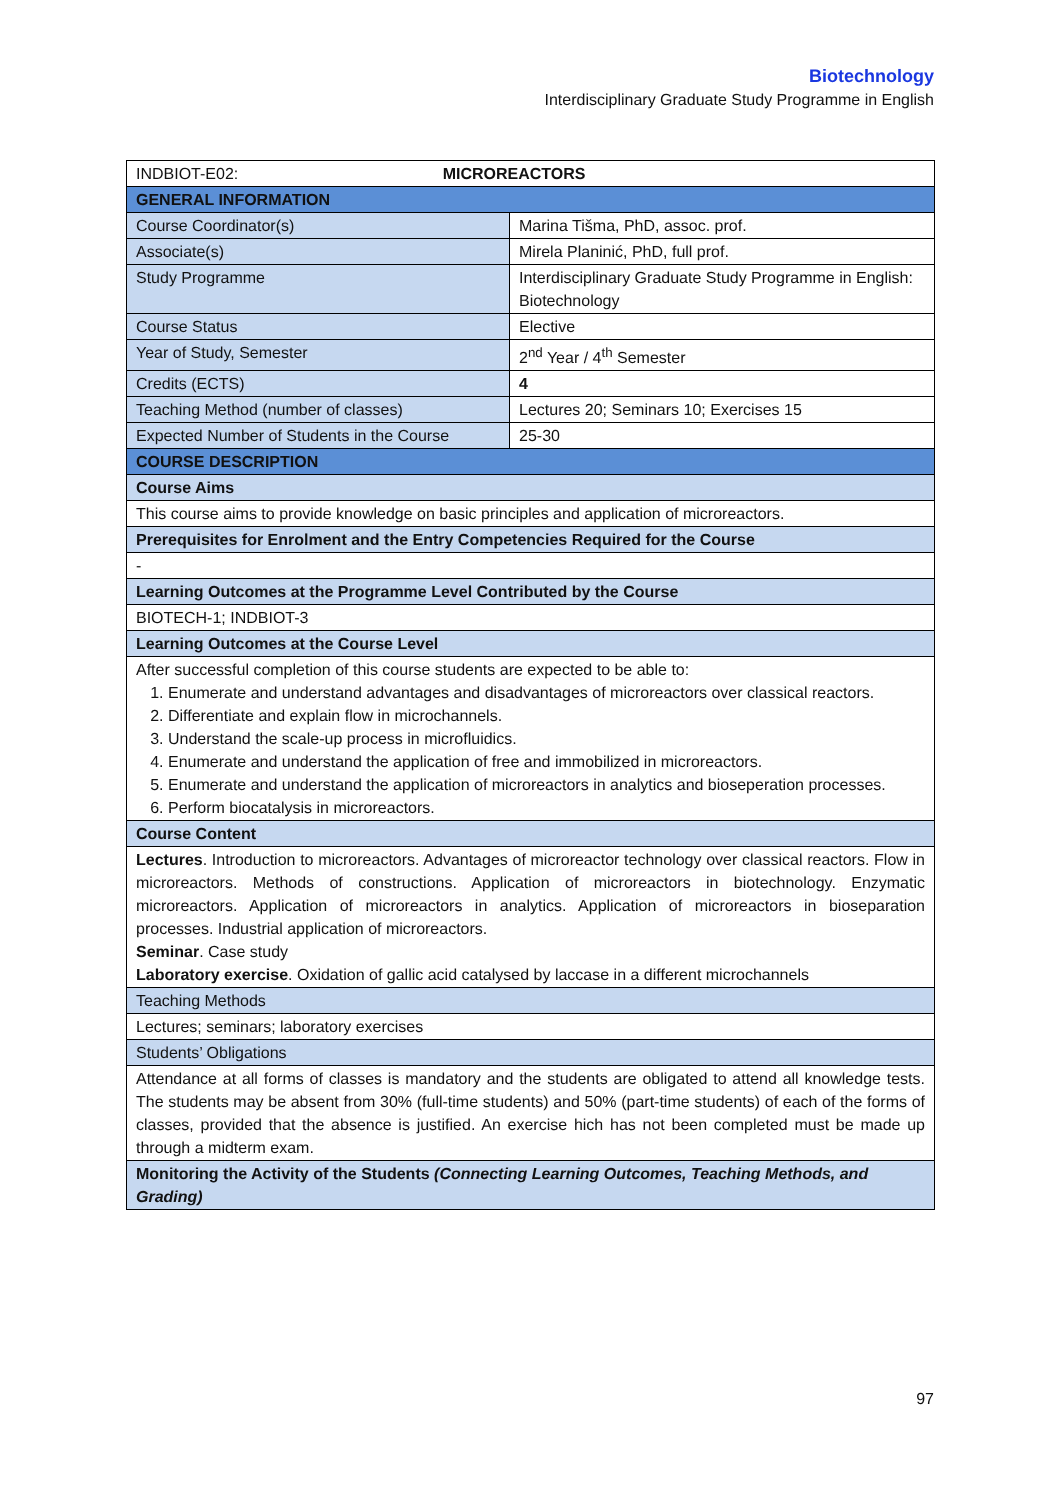Biotechnology
Interdisciplinary Graduate Study Programme in English
| INDBIOT-E02: MICROREACTORS | |
| GENERAL INFORMATION | |
| Course Coordinator(s) | Marina Tišma, PhD, assoc. prof. |
| Associate(s) | Mirela Planinić, PhD, full prof. |
| Study Programme | Interdisciplinary Graduate Study Programme in English: Biotechnology |
| Course Status | Elective |
| Year of Study, Semester | 2<sup>nd</sup> Year / 4<sup>th</sup> Semester |
| Credits (ECTS) | 4 |
| Teaching Method (number of classes) | Lectures 20; Seminars 10; Exercises 15 |
| Expected Number of Students in the Course | 25-30 |
| COURSE DESCRIPTION | |
| Course Aims | |
| This course aims to provide knowledge on basic principles and application of microreactors. | |
| Prerequisites for Enrolment and the Entry Competencies Required for the Course | |
| - | |
| Learning Outcomes at the Programme Level Contributed by the Course | |
| BIOTECH-1; INDBIOT-3 | |
| Learning Outcomes at the Course Level | |
| After successful completion of this course students are expected to be able to: 1. Enumerate and understand advantages and disadvantages of microreactors over classical reactors. 2. Differentiate and explain flow in microchannels. 3. Understand the scale-up process in microfluidics. 4. Enumerate and understand the application of free and immobilized in microreactors. 5. Enumerate and understand the application of microreactors in analytics and bioseperation processes. 6. Perform biocatalysis in microreactors. | |
| Course Content | |
| Lectures . Introduction to microreactors. Advantages of microreactor technology over classical reactors. Flow in microreactors. Methods of constructions. Application of microreactors in biotechnology. Enzymatic microreactors. Application of microreactors in analytics. Application of microreactors in bioseparation processes. Industrial application of microreactors. Seminar . Case study Laboratory exercise . Oxidation of gallic acid catalysed by laccase in a different microchannels | |
| Teaching Methods | |
| Lectures; seminars; laboratory exercises | |
| Students’ Obligations | |
| Attendance at all forms of classes is mandatory and the students are obligated to attend all knowledge tests. The students may be absent from 30% (full-time students) and 50% (part-time students) of each of the forms of classes, provided that the absence is justified. An exercise hich has not been completed must be made up through a midterm exam. | |
| Monitoring the Activity of the Students (Connecting Learning Outcomes, Teaching Methods, and Grading) | |
97